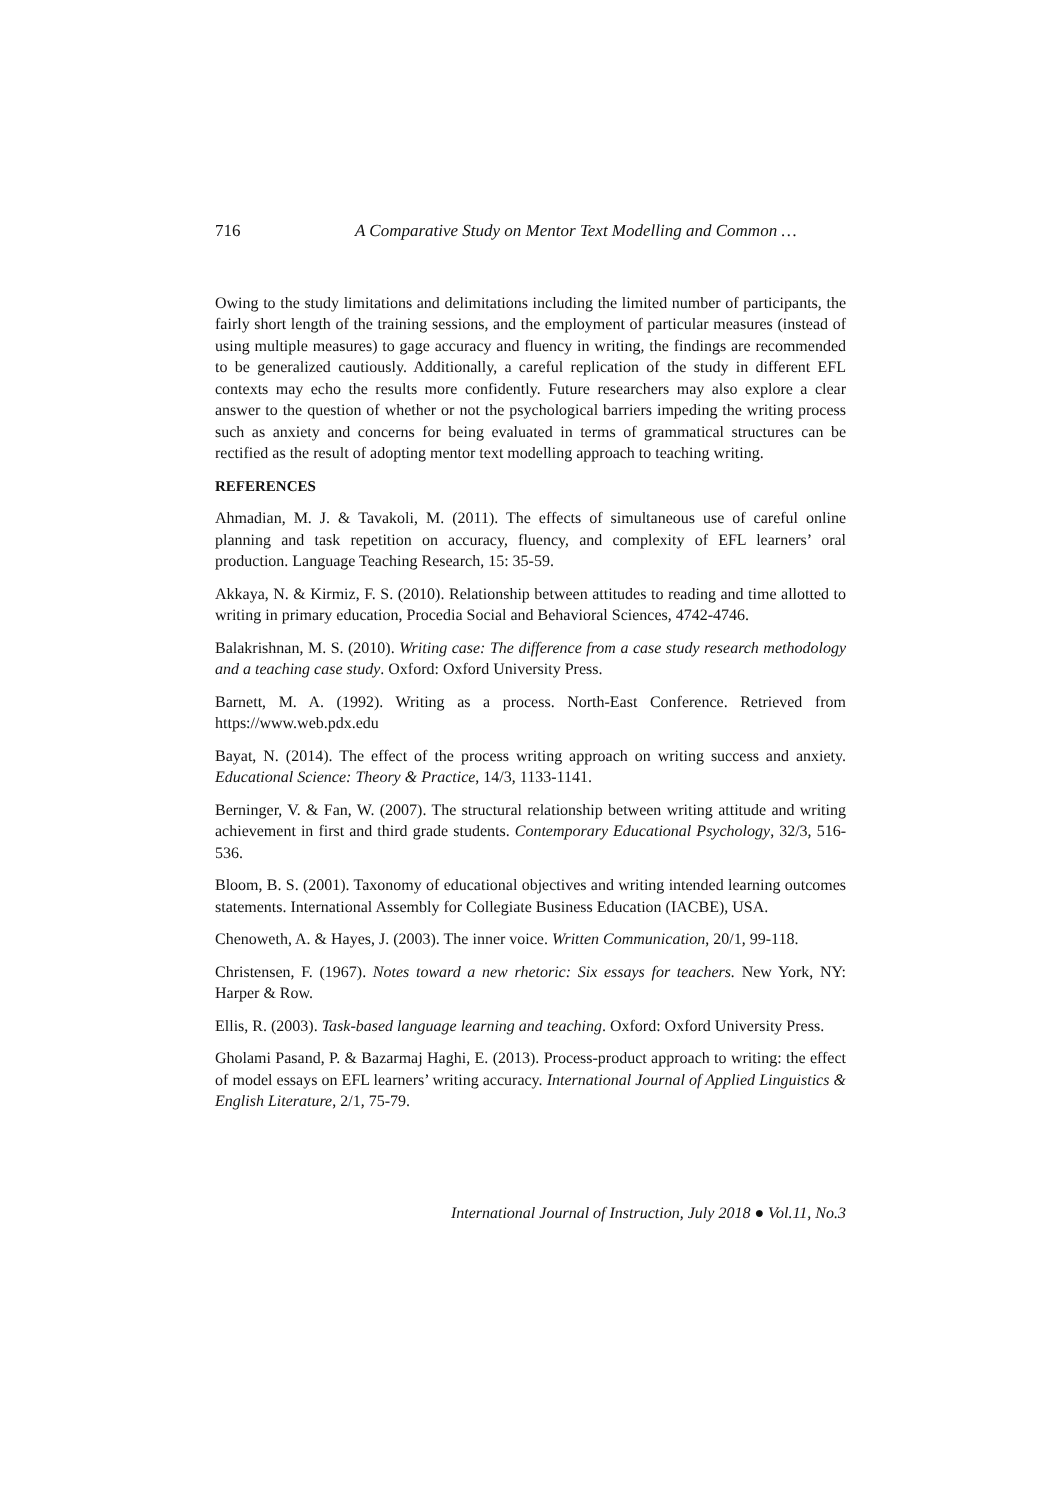716 A Comparative Study on Mentor Text Modelling and Common …
Owing to the study limitations and delimitations including the limited number of participants, the fairly short length of the training sessions, and the employment of particular measures (instead of using multiple measures) to gage accuracy and fluency in writing, the findings are recommended to be generalized cautiously. Additionally, a careful replication of the study in different EFL contexts may echo the results more confidently. Future researchers may also explore a clear answer to the question of whether or not the psychological barriers impeding the writing process such as anxiety and concerns for being evaluated in terms of grammatical structures can be rectified as the result of adopting mentor text modelling approach to teaching writing.
REFERENCES
Ahmadian, M. J. & Tavakoli, M. (2011). The effects of simultaneous use of careful online planning and task repetition on accuracy, fluency, and complexity of EFL learners’ oral production. Language Teaching Research, 15: 35-59.
Akkaya, N. & Kirmiz, F. S. (2010). Relationship between attitudes to reading and time allotted to writing in primary education, Procedia Social and Behavioral Sciences, 4742-4746.
Balakrishnan, M. S. (2010). Writing case: The difference from a case study research methodology and a teaching case study. Oxford: Oxford University Press.
Barnett, M. A. (1992). Writing as a process. North-East Conference. Retrieved from https://www.web.pdx.edu
Bayat, N. (2014). The effect of the process writing approach on writing success and anxiety. Educational Science: Theory & Practice, 14/3, 1133-1141.
Berninger, V. & Fan, W. (2007). The structural relationship between writing attitude and writing achievement in first and third grade students. Contemporary Educational Psychology, 32/3, 516-536.
Bloom, B. S. (2001). Taxonomy of educational objectives and writing intended learning outcomes statements. International Assembly for Collegiate Business Education (IACBE), USA.
Chenoweth, A. & Hayes, J. (2003). The inner voice. Written Communication, 20/1, 99-118.
Christensen, F. (1967). Notes toward a new rhetoric: Six essays for teachers. New York, NY: Harper & Row.
Ellis, R. (2003). Task-based language learning and teaching. Oxford: Oxford University Press.
Gholami Pasand, P. & Bazarmaj Haghi, E. (2013). Process-product approach to writing: the effect of model essays on EFL learners’ writing accuracy. International Journal of Applied Linguistics & English Literature, 2/1, 75-79.
International Journal of Instruction, July 2018 ● Vol.11, No.3